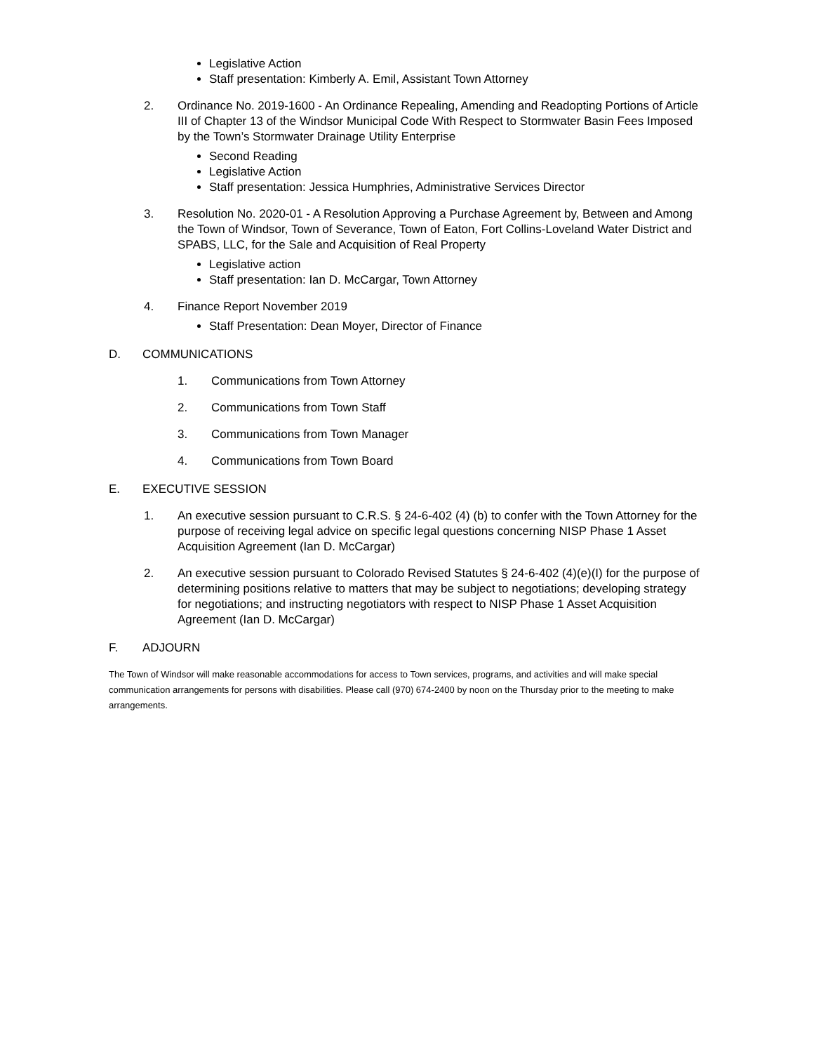Legislative Action
Staff presentation: Kimberly A. Emil, Assistant Town Attorney
2. Ordinance No. 2019-1600 - An Ordinance Repealing, Amending and Readopting Portions of Article III of Chapter 13 of the Windsor Municipal Code With Respect to Stormwater Basin Fees Imposed by the Town’s Stormwater Drainage Utility Enterprise
Second Reading
Legislative Action
Staff presentation: Jessica Humphries, Administrative Services Director
3. Resolution No. 2020-01 - A Resolution Approving a Purchase Agreement by, Between and Among the Town of Windsor, Town of Severance, Town of Eaton, Fort Collins-Loveland Water District and SPABS, LLC, for the Sale and Acquisition of Real Property
Legislative action
Staff presentation: Ian D. McCargar, Town Attorney
4. Finance Report November 2019
Staff Presentation: Dean Moyer, Director of Finance
D. COMMUNICATIONS
1. Communications from Town Attorney
2. Communications from Town Staff
3. Communications from Town Manager
4. Communications from Town Board
E. EXECUTIVE SESSION
1. An executive session pursuant to C.R.S. § 24-6-402 (4) (b) to confer with the Town Attorney for the purpose of receiving legal advice on specific legal questions concerning NISP Phase 1 Asset Acquisition Agreement (Ian D. McCargar)
2. An executive session pursuant to Colorado Revised Statutes § 24-6-402 (4)(e)(I) for the purpose of determining positions relative to matters that may be subject to negotiations; developing strategy for negotiations; and instructing negotiators with respect to NISP Phase 1 Asset Acquisition Agreement (Ian D. McCargar)
F. ADJOURN
The Town of Windsor will make reasonable accommodations for access to Town services, programs, and activities and will make special communication arrangements for persons with disabilities. Please call (970) 674-2400 by noon on the Thursday prior to the meeting to make arrangements.